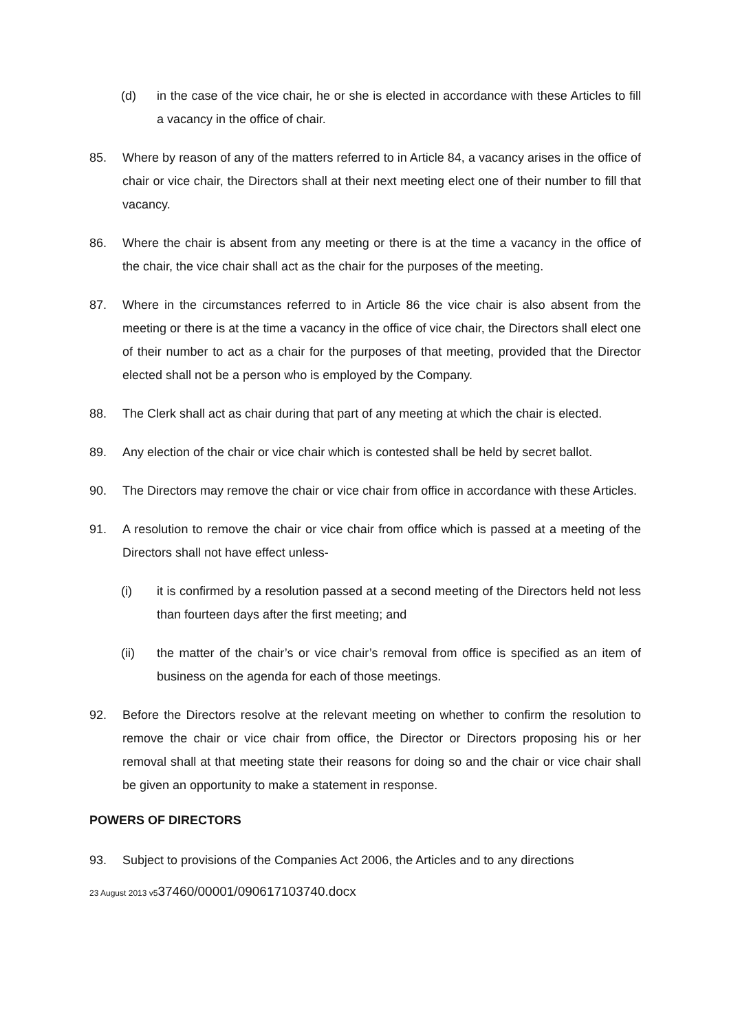(d) in the case of the vice chair, he or she is elected in accordance with these Articles to fill a vacancy in the office of chair.
85. Where by reason of any of the matters referred to in Article 84, a vacancy arises in the office of chair or vice chair, the Directors shall at their next meeting elect one of their number to fill that vacancy.
86. Where the chair is absent from any meeting or there is at the time a vacancy in the office of the chair, the vice chair shall act as the chair for the purposes of the meeting.
87. Where in the circumstances referred to in Article 86 the vice chair is also absent from the meeting or there is at the time a vacancy in the office of vice chair, the Directors shall elect one of their number to act as a chair for the purposes of that meeting, provided that the Director elected shall not be a person who is employed by the Company.
88. The Clerk shall act as chair during that part of any meeting at which the chair is elected.
89. Any election of the chair or vice chair which is contested shall be held by secret ballot.
90. The Directors may remove the chair or vice chair from office in accordance with these Articles.
91. A resolution to remove the chair or vice chair from office which is passed at a meeting of the Directors shall not have effect unless-
(i) it is confirmed by a resolution passed at a second meeting of the Directors held not less than fourteen days after the first meeting; and
(ii) the matter of the chair’s or vice chair’s removal from office is specified as an item of business on the agenda for each of those meetings.
92. Before the Directors resolve at the relevant meeting on whether to confirm the resolution to remove the chair or vice chair from office, the Director or Directors proposing his or her removal shall at that meeting state their reasons for doing so and the chair or vice chair shall be given an opportunity to make a statement in response.
POWERS OF DIRECTORS
93. Subject to provisions of the Companies Act 2006, the Articles and to any directions
23 August 2013 v537460/00001/090617103740.docx